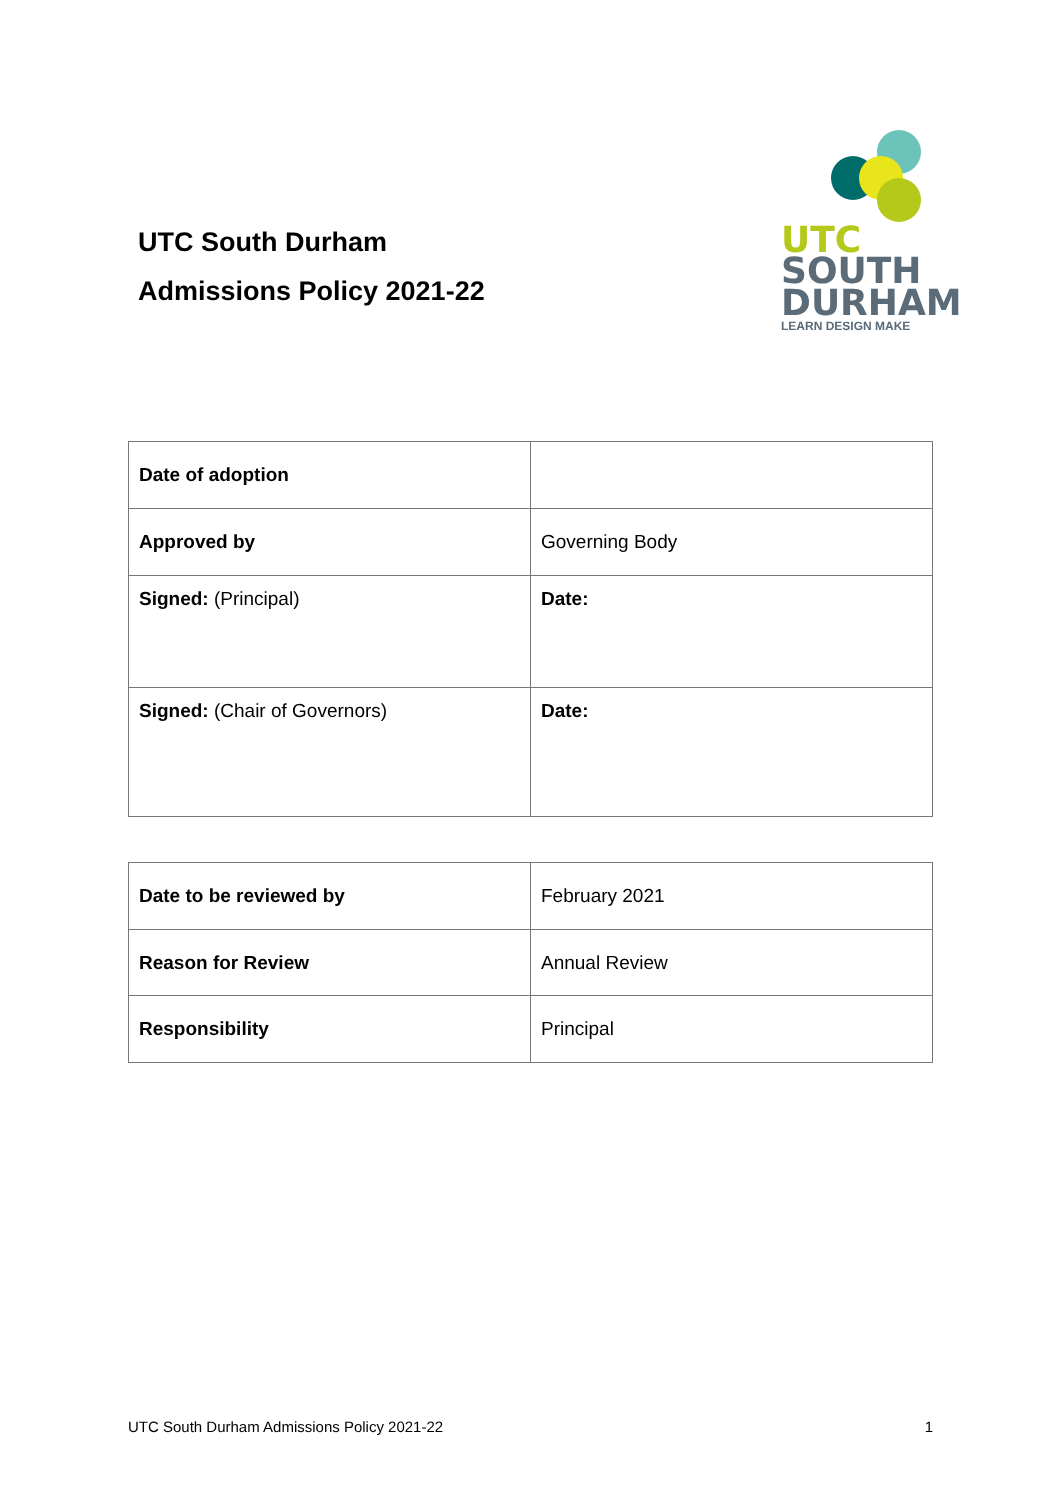UTC South Durham
Admissions Policy 2021-22
UTC
SOUTH
DURHAM
LEARN DESIGN MAKE
| Date of adoption | |
| Approved by | Governing Body |
| Signed: (Principal) | Date: |
| Signed: (Chair of Governors) | Date: |
| Date to be reviewed by | February 2021 |
| Reason for Review | Annual Review |
| Responsibility | Principal |
UTC South Durham Admissions Policy 2021-22 1